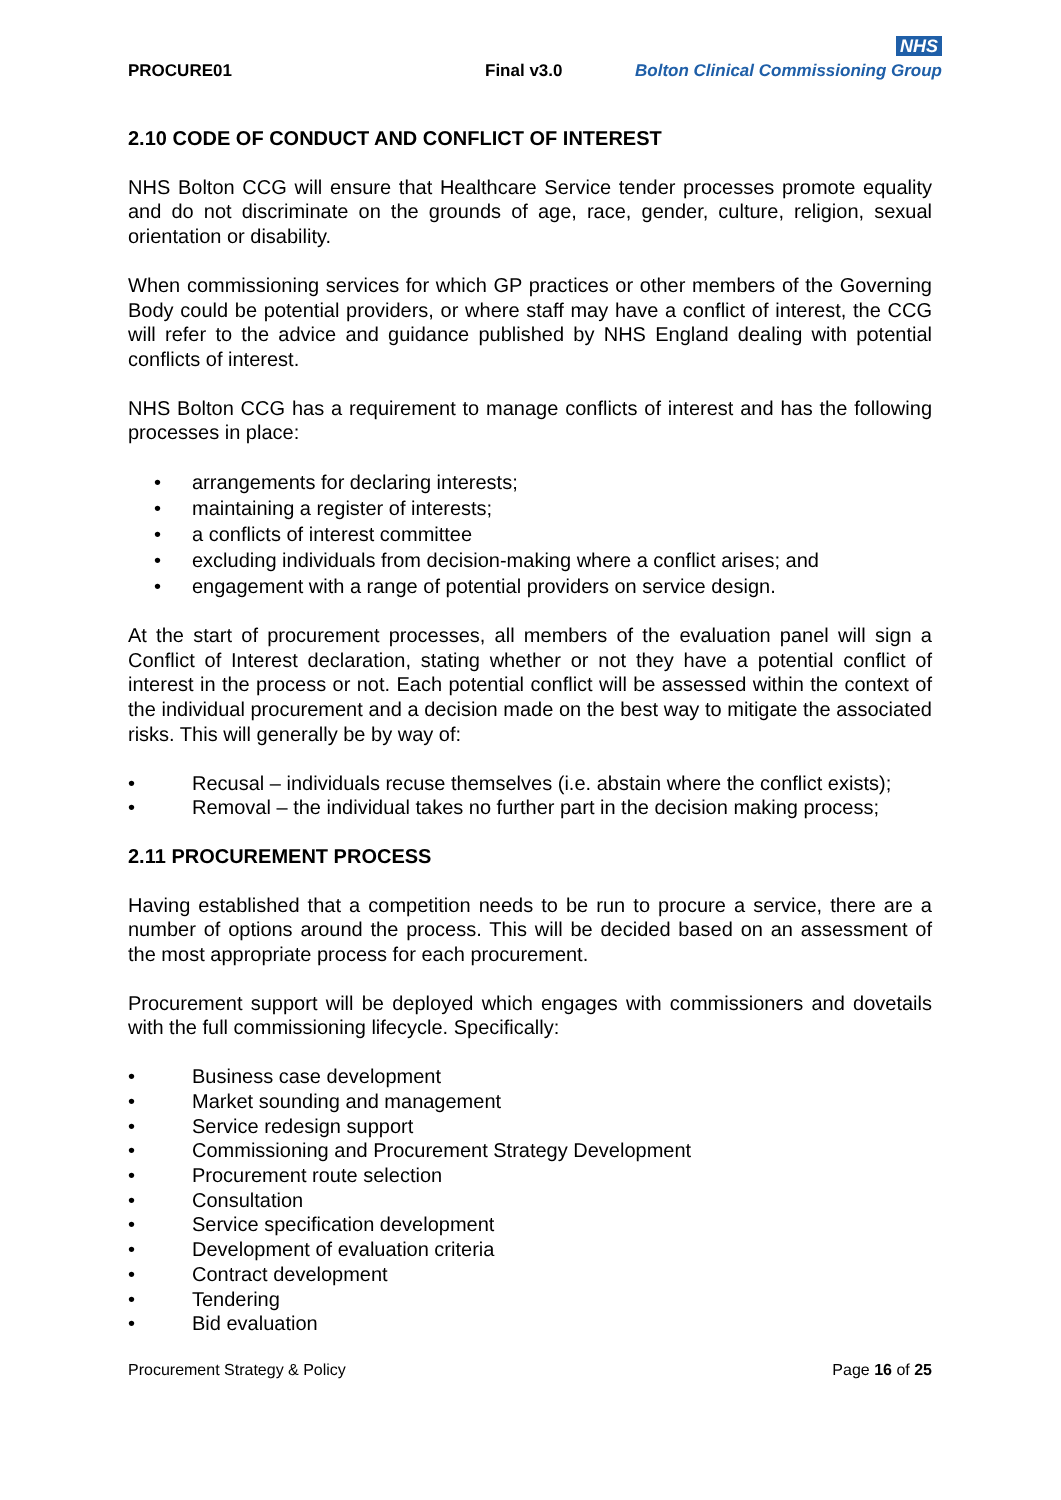PROCURE01
Final v3.0
NHS
Bolton Clinical Commissioning Group
2.10 CODE OF CONDUCT AND CONFLICT OF INTEREST
NHS Bolton CCG will ensure that Healthcare Service tender processes promote equality and do not discriminate on the grounds of age, race, gender, culture, religion, sexual orientation or disability.
When commissioning services for which GP practices or other members of the Governing Body could be potential providers, or where staff may have a conflict of interest, the CCG will refer to the advice and guidance published by NHS England dealing with potential conflicts of interest.
NHS Bolton CCG has a requirement to manage conflicts of interest and has the following processes in place:
• arrangements for declaring interests;
• maintaining a register of interests;
• a conflicts of interest committee
• excluding individuals from decision-making where a conflict arises; and
• engagement with a range of potential providers on service design.
At the start of procurement processes, all members of the evaluation panel will sign a Conflict of Interest declaration, stating whether or not they have a potential conflict of interest in the process or not. Each potential conflict will be assessed within the context of the individual procurement and a decision made on the best way to mitigate the associated risks. This will generally be by way of:
• Recusal – individuals recuse themselves (i.e. abstain where the conflict exists);
• Removal – the individual takes no further part in the decision making process;
2.11 PROCUREMENT PROCESS
Having established that a competition needs to be run to procure a service, there are a number of options around the process. This will be decided based on an assessment of the most appropriate process for each procurement.
Procurement support will be deployed which engages with commissioners and dovetails with the full commissioning lifecycle. Specifically:
• Business case development
• Market sounding and management
• Service redesign support
• Commissioning and Procurement Strategy Development
• Procurement route selection
• Consultation
• Service specification development
• Development of evaluation criteria
• Contract development
• Tendering
• Bid evaluation
Procurement Strategy & Policy Page 16 of 25